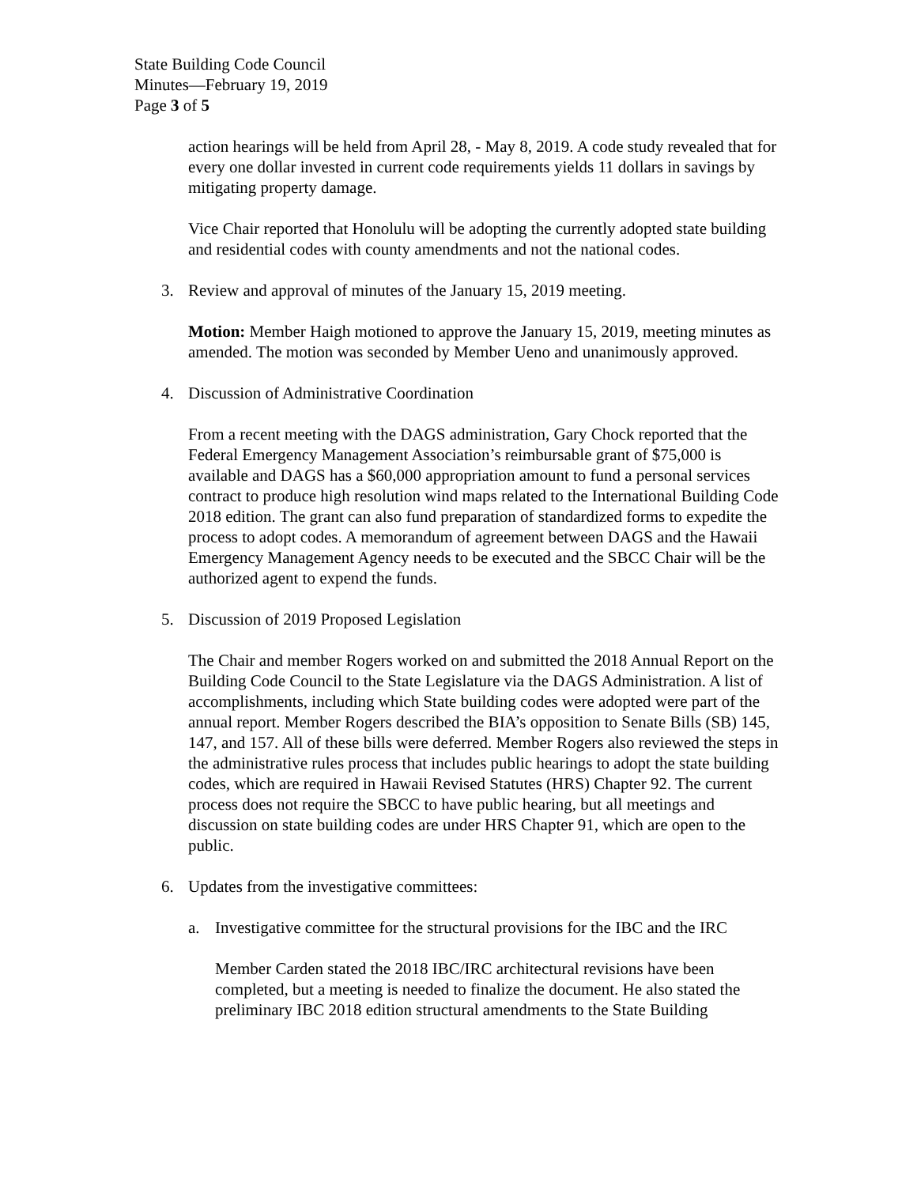State Building Code Council
Minutes—February 19, 2019
Page 3 of 5
action hearings will be held from April 28, - May 8, 2019. A code study revealed that for every one dollar invested in current code requirements yields 11 dollars in savings by mitigating property damage.
Vice Chair reported that Honolulu will be adopting the currently adopted state building and residential codes with county amendments and not the national codes.
3. Review and approval of minutes of the January 15, 2019 meeting.
Motion: Member Haigh motioned to approve the January 15, 2019, meeting minutes as amended. The motion was seconded by Member Ueno and unanimously approved.
4. Discussion of Administrative Coordination
From a recent meeting with the DAGS administration, Gary Chock reported that the Federal Emergency Management Association’s reimbursable grant of $75,000 is available and DAGS has a $60,000 appropriation amount to fund a personal services contract to produce high resolution wind maps related to the International Building Code 2018 edition. The grant can also fund preparation of standardized forms to expedite the process to adopt codes. A memorandum of agreement between DAGS and the Hawaii Emergency Management Agency needs to be executed and the SBCC Chair will be the authorized agent to expend the funds.
5. Discussion of 2019 Proposed Legislation
The Chair and member Rogers worked on and submitted the 2018 Annual Report on the Building Code Council to the State Legislature via the DAGS Administration. A list of accomplishments, including which State building codes were adopted were part of the annual report. Member Rogers described the BIA’s opposition to Senate Bills (SB) 145, 147, and 157. All of these bills were deferred. Member Rogers also reviewed the steps in the administrative rules process that includes public hearings to adopt the state building codes, which are required in Hawaii Revised Statutes (HRS) Chapter 92. The current process does not require the SBCC to have public hearing, but all meetings and discussion on state building codes are under HRS Chapter 91, which are open to the public.
6. Updates from the investigative committees:
a. Investigative committee for the structural provisions for the IBC and the IRC
Member Carden stated the 2018 IBC/IRC architectural revisions have been completed, but a meeting is needed to finalize the document. He also stated the preliminary IBC 2018 edition structural amendments to the State Building